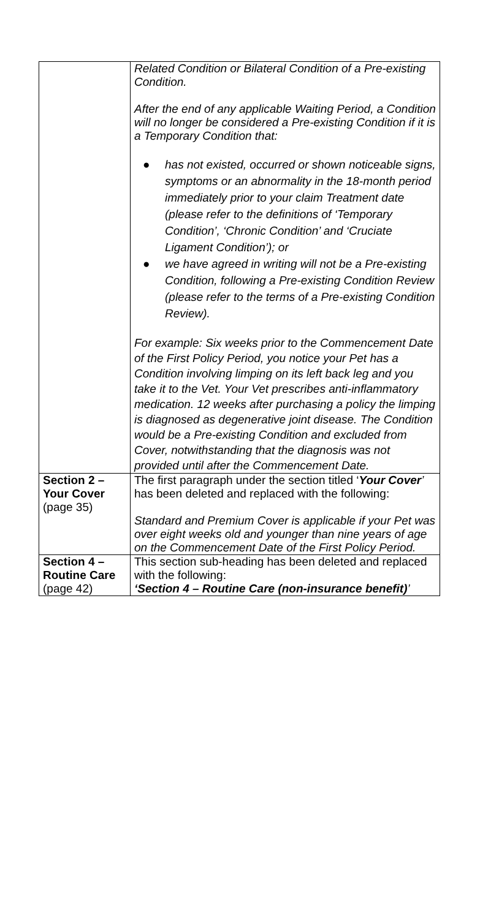| | Related Condition or Bilateral Condition of a Pre-existing Condition. After the end of any applicable Waiting Period, a Condition will no longer be considered a Pre-existing Condition if it is a Temporary Condition that: ● has not existed, occurred or shown noticeable signs, symptoms or an abnormality in the 18-month period immediately prior to your claim Treatment date (please refer to the definitions of ‘Temporary Condition’, ‘Chronic Condition’ and ‘Cruciate Ligament Condition’); or ● we have agreed in writing will not be a Pre-existing Condition, following a Pre-existing Condition Review (please refer to the terms of a Pre-existing Condition Review). For example: Six weeks prior to the Commencement Date of the First Policy Period, you notice your Pet has a Condition involving limping on its left back leg and you take it to the Vet. Your Vet prescribes anti-inflammatory medication. 12 weeks after purchasing a policy the limping is diagnosed as degenerative joint disease. The Condition would be a Pre-existing Condition and excluded from Cover, notwithstanding that the diagnosis was not provided until after the Commencement Date. |
| Section 2 – Your Cover (page 35) | The first paragraph under the section titled ‘ Your Cover ’ has been deleted and replaced with the following: Standard and Premium Cover is applicable if your Pet was over eight weeks old and younger than nine years of age on the Commencement Date of the First Policy Period. |
| Section 4 – Routine Care (page 42) | This section sub-heading has been deleted and replaced with the following: ‘Section 4 – Routine Care (non-insurance benefit) ’ |